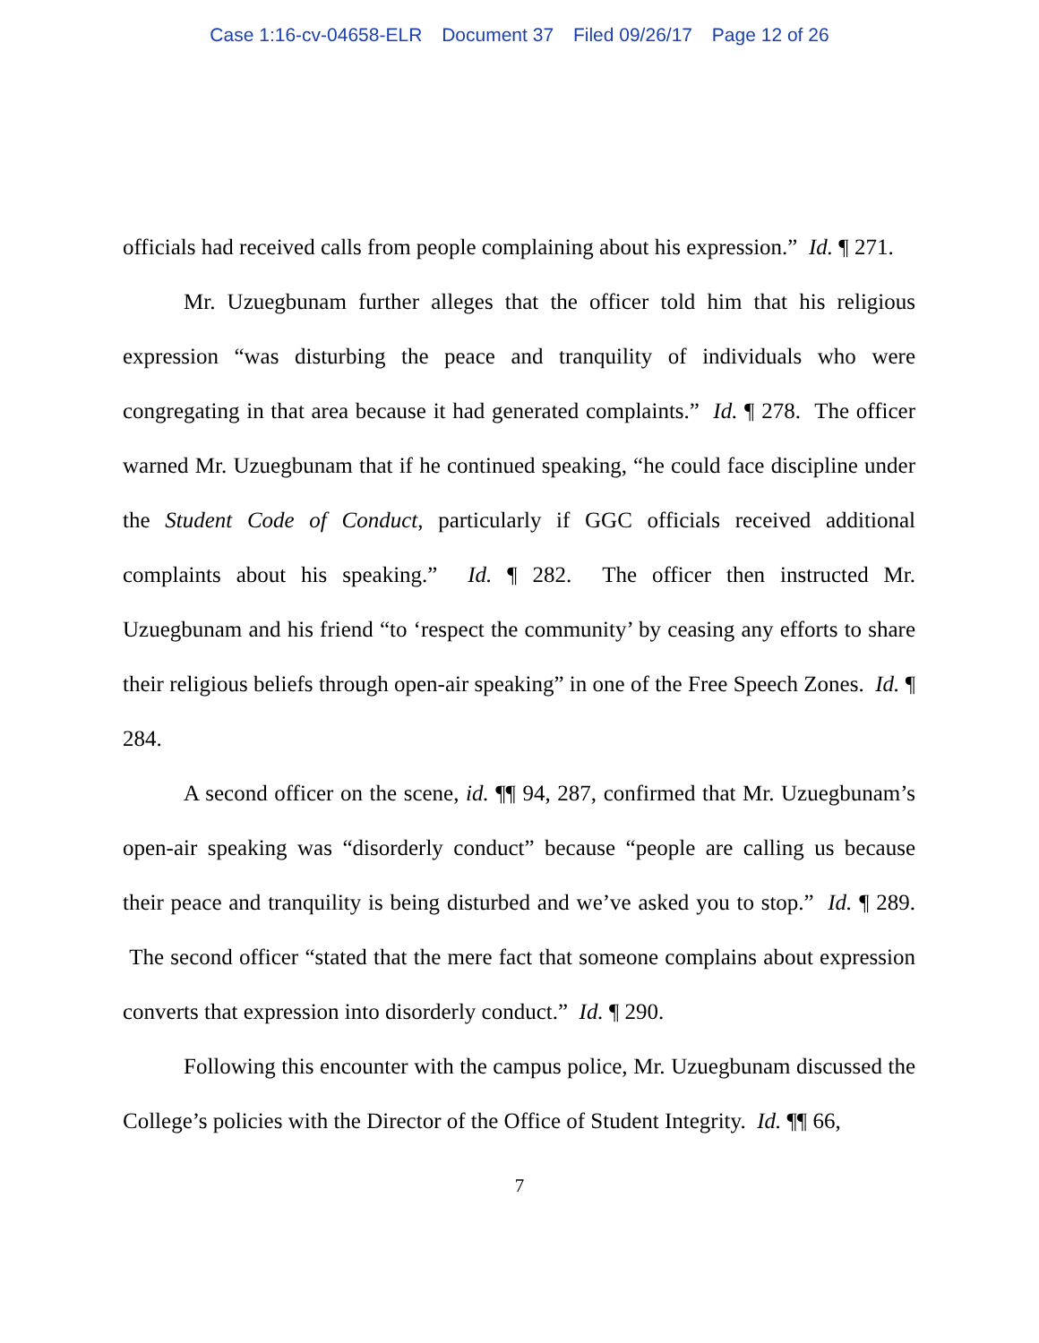Case 1:16-cv-04658-ELR Document 37 Filed 09/26/17 Page 12 of 26
officials had received calls from people complaining about his expression.” Id. ¶ 271.
Mr. Uzuegbunam further alleges that the officer told him that his religious expression “was disturbing the peace and tranquility of individuals who were congregating in that area because it had generated complaints.” Id. ¶ 278. The officer warned Mr. Uzuegbunam that if he continued speaking, “he could face discipline under the Student Code of Conduct, particularly if GGC officials received additional complaints about his speaking.” Id. ¶ 282. The officer then instructed Mr. Uzuegbunam and his friend “to ‘respect the community’ by ceasing any efforts to share their religious beliefs through open-air speaking” in one of the Free Speech Zones. Id. ¶ 284.
A second officer on the scene, id. ¶¶ 94, 287, confirmed that Mr. Uzuegbunam’s open-air speaking was “disorderly conduct” because “people are calling us because their peace and tranquility is being disturbed and we’ve asked you to stop.” Id. ¶ 289. The second officer “stated that the mere fact that someone complains about expression converts that expression into disorderly conduct.” Id. ¶ 290.
Following this encounter with the campus police, Mr. Uzuegbunam discussed the College’s policies with the Director of the Office of Student Integrity. Id. ¶¶ 66,
7